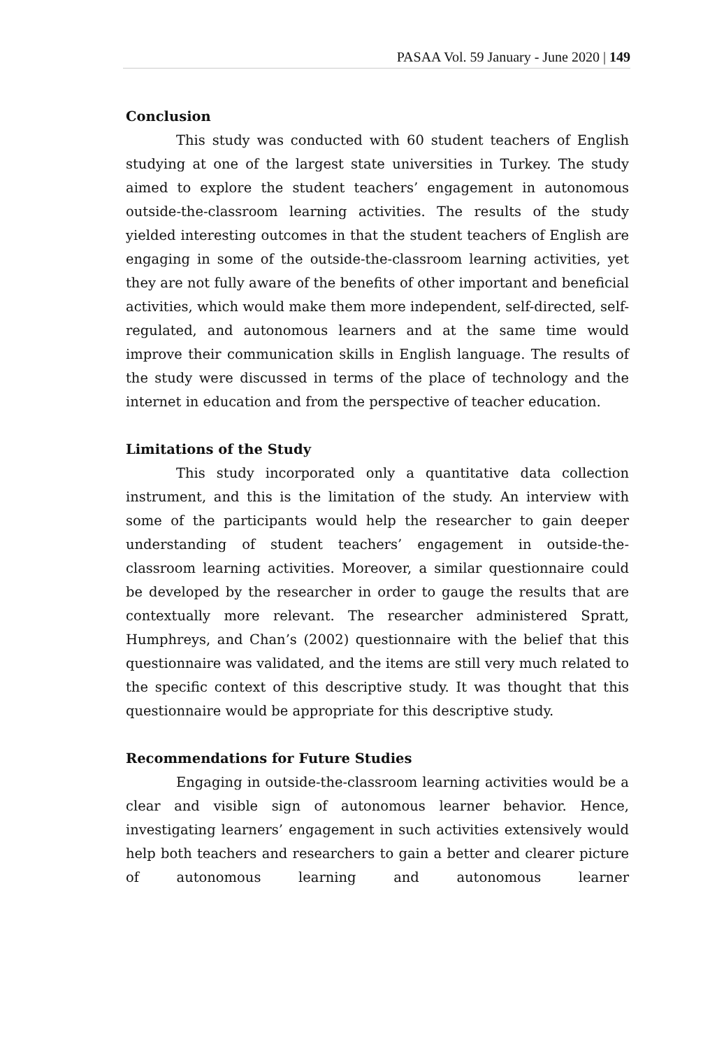PASAA Vol. 59 January - June 2020 | 149
Conclusion
This study was conducted with 60 student teachers of English studying at one of the largest state universities in Turkey. The study aimed to explore the student teachers’ engagement in autonomous outside-the-classroom learning activities. The results of the study yielded interesting outcomes in that the student teachers of English are engaging in some of the outside-the-classroom learning activities, yet they are not fully aware of the benefits of other important and beneficial activities, which would make them more independent, self-directed, self-regulated, and autonomous learners and at the same time would improve their communication skills in English language. The results of the study were discussed in terms of the place of technology and the internet in education and from the perspective of teacher education.
Limitations of the Study
This study incorporated only a quantitative data collection instrument, and this is the limitation of the study. An interview with some of the participants would help the researcher to gain deeper understanding of student teachers’ engagement in outside-the-classroom learning activities. Moreover, a similar questionnaire could be developed by the researcher in order to gauge the results that are contextually more relevant. The researcher administered Spratt, Humphreys, and Chan’s (2002) questionnaire with the belief that this questionnaire was validated, and the items are still very much related to the specific context of this descriptive study. It was thought that this questionnaire would be appropriate for this descriptive study.
Recommendations for Future Studies
Engaging in outside-the-classroom learning activities would be a clear and visible sign of autonomous learner behavior. Hence, investigating learners’ engagement in such activities extensively would help both teachers and researchers to gain a better and clearer picture of autonomous learning and autonomous learner